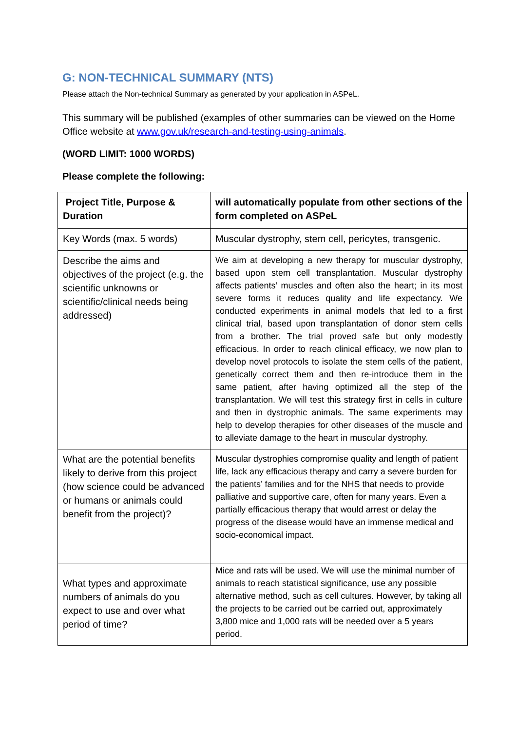G: NON-TECHNICAL SUMMARY (NTS)
Please attach the Non-technical Summary as generated by your application in ASPeL.
This summary will be published (examples of other summaries can be viewed on the Home Office website at www.gov.uk/research-and-testing-using-animals.
(WORD LIMIT: 1000 WORDS)
Please complete the following:
| Project Title, Purpose & Duration | will automatically populate from other sections of the form completed on ASPeL |
| Key Words (max. 5 words) | Muscular dystrophy, stem cell, pericytes, transgenic. |
| Describe the aims and objectives of the project (e.g. the scientific unknowns or scientific/clinical needs being addressed) | We aim at developing a new therapy for muscular dystrophy, based upon stem cell transplantation. Muscular dystrophy affects patients’ muscles and often also the heart; in its most severe forms it reduces quality and life expectancy. We conducted experiments in animal models that led to a first clinical trial, based upon transplantation of donor stem cells from a brother. The trial proved safe but only modestly efficacious. In order to reach clinical efficacy, we now plan to develop novel protocols to isolate the stem cells of the patient, genetically correct them and then re-introduce them in the same patient, after having optimized all the step of the transplantation. We will test this strategy first in cells in culture and then in dystrophic animals. The same experiments may help to develop therapies for other diseases of the muscle and to alleviate damage to the heart in muscular dystrophy. |
| What are the potential benefits likely to derive from this project (how science could be advanced or humans or animals could benefit from the project)? | Muscular dystrophies compromise quality and length of patient life, lack any efficacious therapy and carry a severe burden for the patients’ families and for the NHS that needs to provide palliative and supportive care, often for many years. Even a partially efficacious therapy that would arrest or delay the progress of the disease would have an immense medical and socio-economical impact. |
| What types and approximate numbers of animals do you expect to use and over what period of time? | Mice and rats will be used. We will use the minimal number of animals to reach statistical significance, use any possible alternative method, such as cell cultures. However, by taking all the projects to be carried out be carried out, approximately 3,800 mice and 1,000 rats will be needed over a 5 years period. |